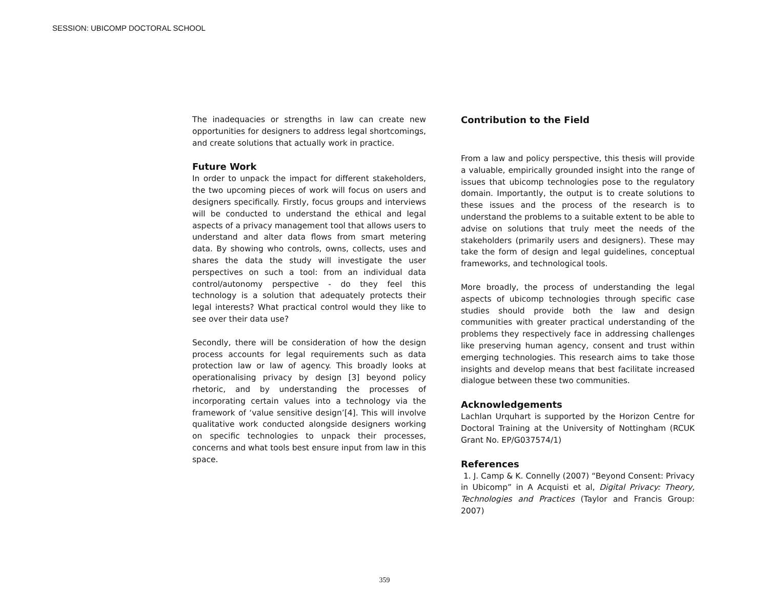SESSION: UBICOMP DOCTORAL SCHOOL
The inadequacies or strengths in law can create new opportunities for designers to address legal shortcomings, and create solutions that actually work in practice.
Future Work
In order to unpack the impact for different stakeholders, the two upcoming pieces of work will focus on users and designers specifically. Firstly, focus groups and interviews will be conducted to understand the ethical and legal aspects of a privacy management tool that allows users to understand and alter data flows from smart metering data. By showing who controls, owns, collects, uses and shares the data the study will investigate the user perspectives on such a tool: from an individual data control/autonomy perspective - do they feel this technology is a solution that adequately protects their legal interests? What practical control would they like to see over their data use?
Secondly, there will be consideration of how the design process accounts for legal requirements such as data protection law or law of agency. This broadly looks at operationalising privacy by design [3] beyond policy rhetoric, and by understanding the processes of incorporating certain values into a technology via the framework of ‘value sensitive design’[4]. This will involve qualitative work conducted alongside designers working on specific technologies to unpack their processes, concerns and what tools best ensure input from law in this space.
Contribution to the Field
From a law and policy perspective, this thesis will provide a valuable, empirically grounded insight into the range of issues that ubicomp technologies pose to the regulatory domain. Importantly, the output is to create solutions to these issues and the process of the research is to understand the problems to a suitable extent to be able to advise on solutions that truly meet the needs of the stakeholders (primarily users and designers). These may take the form of design and legal guidelines, conceptual frameworks, and technological tools.
More broadly, the process of understanding the legal aspects of ubicomp technologies through specific case studies should provide both the law and design communities with greater practical understanding of the problems they respectively face in addressing challenges like preserving human agency, consent and trust within emerging technologies. This research aims to take those insights and develop means that best facilitate increased dialogue between these two communities.
Acknowledgements
Lachlan Urquhart is supported by the Horizon Centre for Doctoral Training at the University of Nottingham (RCUK Grant No. EP/G037574/1)
References
1. J. Camp & K. Connelly (2007) “Beyond Consent: Privacy in Ubicomp” in A Acquisti et al, Digital Privacy: Theory, Technologies and Practices (Taylor and Francis Group: 2007)
359